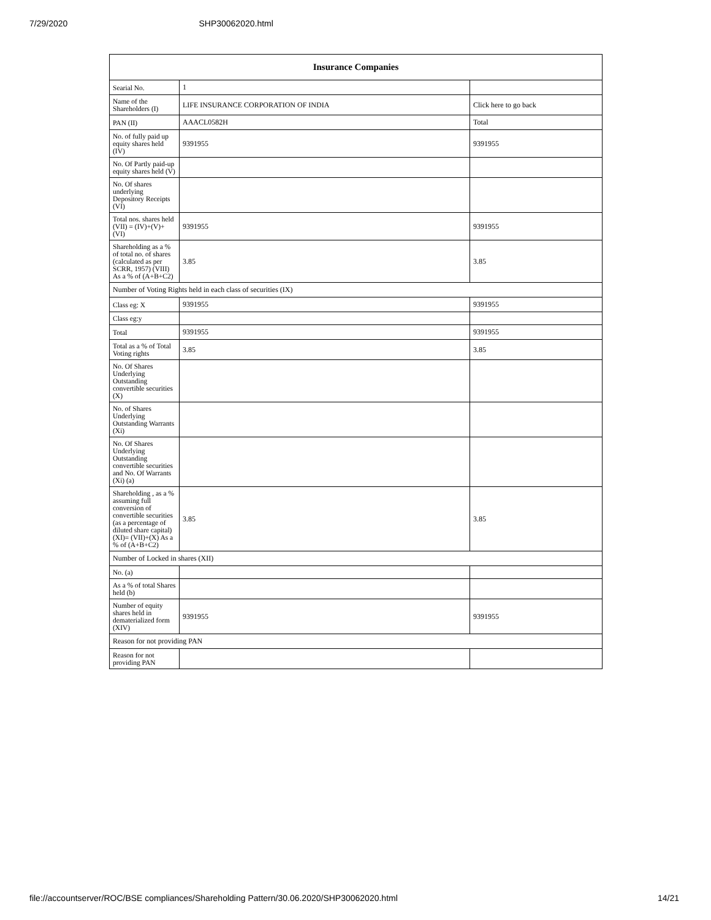7/29/2020 SHP30062020.html
| Insurance Companies | | |
| --- | --- | --- |
| Searial No. | 1 | |
| Name of the Shareholders (I) | LIFE INSURANCE CORPORATION OF INDIA | Click here to go back |
| PAN (II) | AAACL0582H | Total |
| No. of fully paid up equity shares held (IV) | 9391955 | 9391955 |
| No. Of Partly paid-up equity shares held (V) | | |
| No. Of shares underlying Depository Receipts (VI) | | |
| Total nos. shares held (VII) = (IV)+(V)+ (VI) | 9391955 | 9391955 |
| Shareholding as a % of total no. of shares (calculated as per SCRR, 1957) (VIII) As a % of (A+B+C2) | 3.85 | 3.85 |
| Number of Voting Rights held in each class of securities (IX) | | |
| Class eg: X | 9391955 | 9391955 |
| Class eg:y | | |
| Total | 9391955 | 9391955 |
| Total as a % of Total Voting rights | 3.85 | 3.85 |
| No. Of Shares Underlying Outstanding convertible securities (X) | | |
| No. of Shares Underlying Outstanding Warrants (Xi) | | |
| No. Of Shares Underlying Outstanding convertible securities and No. Of Warrants (Xi) (a) | | |
| Shareholding , as a % assuming full conversion of convertible securities (as a percentage of diluted share capital) (XI)= (VII)+(X) As a % of (A+B+C2) | 3.85 | 3.85 |
| Number of Locked in shares (XII) | | |
| No. (a) | | |
| As a % of total Shares held (b) | | |
| Number of equity shares held in dematerialized form (XIV) | 9391955 | 9391955 |
| Reason for not providing PAN | | |
| Reason for not providing PAN | | |
file://accountserver/ROC/BSE compliances/Shareholding Pattern/30.06.2020/SHP30062020.html 14/21